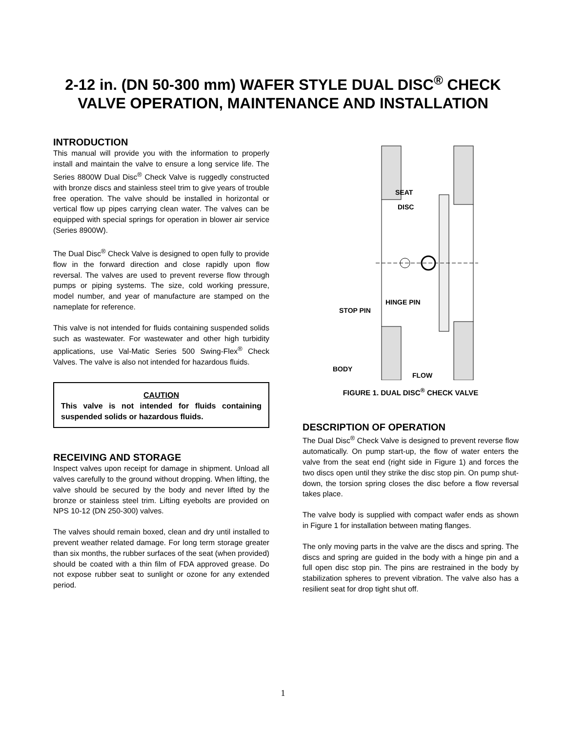2-12 in. (DN 50-300 mm) WAFER STYLE DUAL DISC<sup>®</sup> CHECK
VALVE OPERATION, MAINTENANCE AND INSTALLATION
INTRODUCTION
This manual will provide you with the information to properly install and maintain the valve to ensure a long service life. The Series 8800W Dual Disc<sup>®</sup> Check Valve is ruggedly constructed with bronze discs and stainless steel trim to give years of trouble free operation. The valve should be installed in horizontal or vertical flow up pipes carrying clean water. The valves can be equipped with special springs for operation in blower air service (Series 8900W).
The Dual Disc<sup>®</sup> Check Valve is designed to open fully to provide flow in the forward direction and close rapidly upon flow reversal. The valves are used to prevent reverse flow through pumps or piping systems. The size, cold working pressure, model number, and year of manufacture are stamped on the nameplate for reference.
This valve is not intended for fluids containing suspended solids such as wastewater. For wastewater and other high turbidity applications, use Val-Matic Series 500 Swing-Flex<sup>®</sup> Check Valves. The valve is also not intended for hazardous fluids.
CAUTION
This valve is not intended for fluids containing suspended solids or hazardous fluids.
RECEIVING AND STORAGE
Inspect valves upon receipt for damage in shipment. Unload all valves carefully to the ground without dropping. When lifting, the valve should be secured by the body and never lifted by the bronze or stainless steel trim. Lifting eyebolts are provided on NPS 10-12 (DN 250-300) valves.
The valves should remain boxed, clean and dry until installed to prevent weather related damage. For long term storage greater than six months, the rubber surfaces of the seat (when provided) should be coated with a thin film of FDA approved grease. Do not expose rubber seat to sunlight or ozone for any extended period.
SEAT
DISC
HINGE PIN
STOP PIN
BODY
FLOW
FIGURE 1. DUAL DISC<sup>®</sup> CHECK VALVE
DESCRIPTION OF OPERATION
The Dual Disc<sup>®</sup> Check Valve is designed to prevent reverse flow automatically. On pump start-up, the flow of water enters the valve from the seat end (right side in Figure 1) and forces the two discs open until they strike the disc stop pin. On pump shut-down, the torsion spring closes the disc before a flow reversal takes place.
The valve body is supplied with compact wafer ends as shown in Figure 1 for installation between mating flanges.
The only moving parts in the valve are the discs and spring. The discs and spring are guided in the body with a hinge pin and a full open disc stop pin. The pins are restrained in the body by stabilization spheres to prevent vibration. The valve also has a resilient seat for drop tight shut off.
1